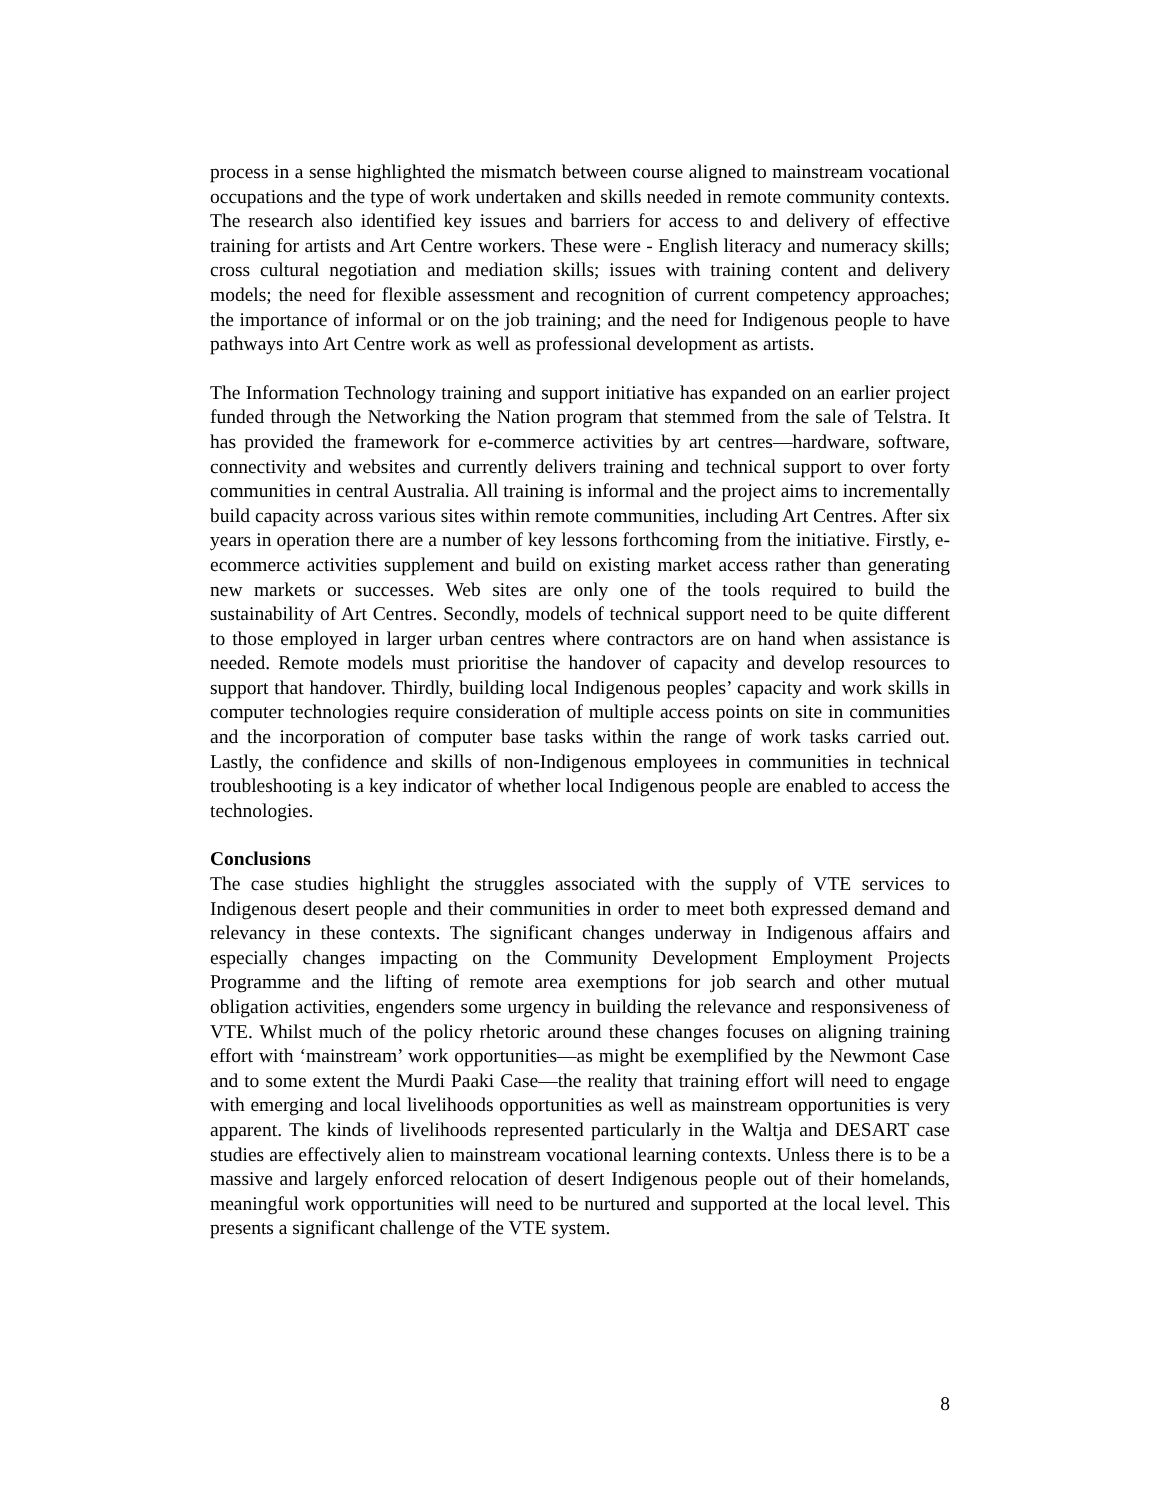process in a sense highlighted the mismatch between course aligned to mainstream vocational occupations and the type of work undertaken and skills needed in remote community contexts. The research also identified key issues and barriers for access to and delivery of effective training for artists and Art Centre workers. These were - English literacy and numeracy skills; cross cultural negotiation and mediation skills; issues with training content and delivery models; the need for flexible assessment and recognition of current competency approaches; the importance of informal or on the job training; and the need for Indigenous people to have pathways into Art Centre work as well as professional development as artists.
The Information Technology training and support initiative has expanded on an earlier project funded through the Networking the Nation program that stemmed from the sale of Telstra. It has provided the framework for e-commerce activities by art centres—hardware, software, connectivity and websites and currently delivers training and technical support to over forty communities in central Australia. All training is informal and the project aims to incrementally build capacity across various sites within remote communities, including Art Centres. After six years in operation there are a number of key lessons forthcoming from the initiative. Firstly, e-ecommerce activities supplement and build on existing market access rather than generating new markets or successes. Web sites are only one of the tools required to build the sustainability of Art Centres. Secondly, models of technical support need to be quite different to those employed in larger urban centres where contractors are on hand when assistance is needed. Remote models must prioritise the handover of capacity and develop resources to support that handover. Thirdly, building local Indigenous peoples’ capacity and work skills in computer technologies require consideration of multiple access points on site in communities and the incorporation of computer base tasks within the range of work tasks carried out. Lastly, the confidence and skills of non-Indigenous employees in communities in technical troubleshooting is a key indicator of whether local Indigenous people are enabled to access the technologies.
Conclusions
The case studies highlight the struggles associated with the supply of VTE services to Indigenous desert people and their communities in order to meet both expressed demand and relevancy in these contexts. The significant changes underway in Indigenous affairs and especially changes impacting on the Community Development Employment Projects Programme and the lifting of remote area exemptions for job search and other mutual obligation activities, engenders some urgency in building the relevance and responsiveness of VTE. Whilst much of the policy rhetoric around these changes focuses on aligning training effort with ‘mainstream’ work opportunities—as might be exemplified by the Newmont Case and to some extent the Murdi Paaki Case—the reality that training effort will need to engage with emerging and local livelihoods opportunities as well as mainstream opportunities is very apparent. The kinds of livelihoods represented particularly in the Waltja and DESART case studies are effectively alien to mainstream vocational learning contexts. Unless there is to be a massive and largely enforced relocation of desert Indigenous people out of their homelands, meaningful work opportunities will need to be nurtured and supported at the local level. This presents a significant challenge of the VTE system.
8